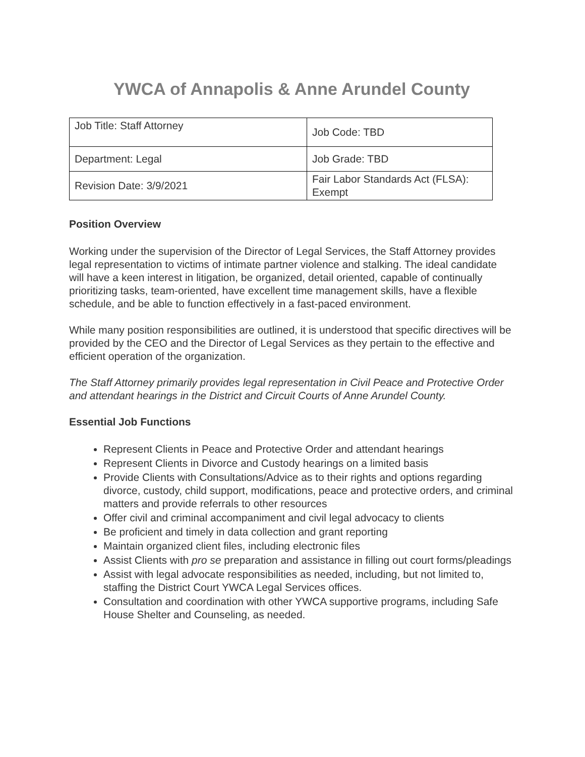YWCA of Annapolis & Anne Arundel County
| Job Title: Staff Attorney | Job Code: TBD |
| Department: Legal | Job Grade: TBD |
| Revision Date: 3/9/2021 | Fair Labor Standards Act (FLSA): Exempt |
Position Overview
Working under the supervision of the Director of Legal Services, the Staff Attorney provides legal representation to victims of intimate partner violence and stalking. The ideal candidate will have a keen interest in litigation, be organized, detail oriented, capable of continually prioritizing tasks, team-oriented, have excellent time management skills, have a flexible schedule, and be able to function effectively in a fast-paced environment.
While many position responsibilities are outlined, it is understood that specific directives will be provided by the CEO and the Director of Legal Services as they pertain to the effective and efficient operation of the organization.
The Staff Attorney primarily provides legal representation in Civil Peace and Protective Order and attendant hearings in the District and Circuit Courts of Anne Arundel County.
Essential Job Functions
Represent Clients in Peace and Protective Order and attendant hearings
Represent Clients in Divorce and Custody hearings on a limited basis
Provide Clients with Consultations/Advice as to their rights and options regarding divorce, custody, child support, modifications, peace and protective orders, and criminal matters and provide referrals to other resources
Offer civil and criminal accompaniment and civil legal advocacy to clients
Be proficient and timely in data collection and grant reporting
Maintain organized client files, including electronic files
Assist Clients with pro se preparation and assistance in filling out court forms/pleadings
Assist with legal advocate responsibilities as needed, including, but not limited to, staffing the District Court YWCA Legal Services offices.
Consultation and coordination with other YWCA supportive programs, including Safe House Shelter and Counseling, as needed.